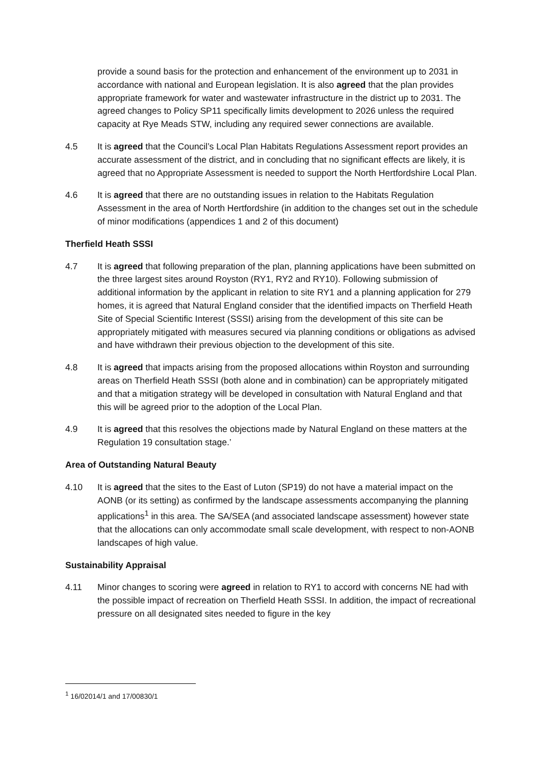provide a sound basis for the protection and enhancement of the environment up to 2031 in accordance with national and European legislation. It is also agreed that the plan provides appropriate framework for water and wastewater infrastructure in the district up to 2031. The agreed changes to Policy SP11 specifically limits development to 2026 unless the required capacity at Rye Meads STW, including any required sewer connections are available.
4.5 It is agreed that the Council’s Local Plan Habitats Regulations Assessment report provides an accurate assessment of the district, and in concluding that no significant effects are likely, it is agreed that no Appropriate Assessment is needed to support the North Hertfordshire Local Plan.
4.6 It is agreed that there are no outstanding issues in relation to the Habitats Regulation Assessment in the area of North Hertfordshire (in addition to the changes set out in the schedule of minor modifications (appendices 1 and 2 of this document)
Therfield Heath SSSI
4.7 It is agreed that following preparation of the plan, planning applications have been submitted on the three largest sites around Royston (RY1, RY2 and RY10). Following submission of additional information by the applicant in relation to site RY1 and a planning application for 279 homes, it is agreed that Natural England consider that the identified impacts on Therfield Heath Site of Special Scientific Interest (SSSI) arising from the development of this site can be appropriately mitigated with measures secured via planning conditions or obligations as advised and have withdrawn their previous objection to the development of this site.
4.8 It is agreed that impacts arising from the proposed allocations within Royston and surrounding areas on Therfield Heath SSSI (both alone and in combination) can be appropriately mitigated and that a mitigation strategy will be developed in consultation with Natural England and that this will be agreed prior to the adoption of the Local Plan.
4.9 It is agreed that this resolves the objections made by Natural England on these matters at the Regulation 19 consultation stage.’
Area of Outstanding Natural Beauty
4.10 It is agreed that the sites to the East of Luton (SP19) do not have a material impact on the AONB (or its setting) as confirmed by the landscape assessments accompanying the planning applications<sup>1</sup> in this area. The SA/SEA (and associated landscape assessment) however state that the allocations can only accommodate small scale development, with respect to non-AONB landscapes of high value.
Sustainability Appraisal
4.11 Minor changes to scoring were agreed in relation to RY1 to accord with concerns NE had with the possible impact of recreation on Therfield Heath SSSI. In addition, the impact of recreational pressure on all designated sites needed to figure in the key
<sup>1</sup> 16/02014/1 and 17/00830/1